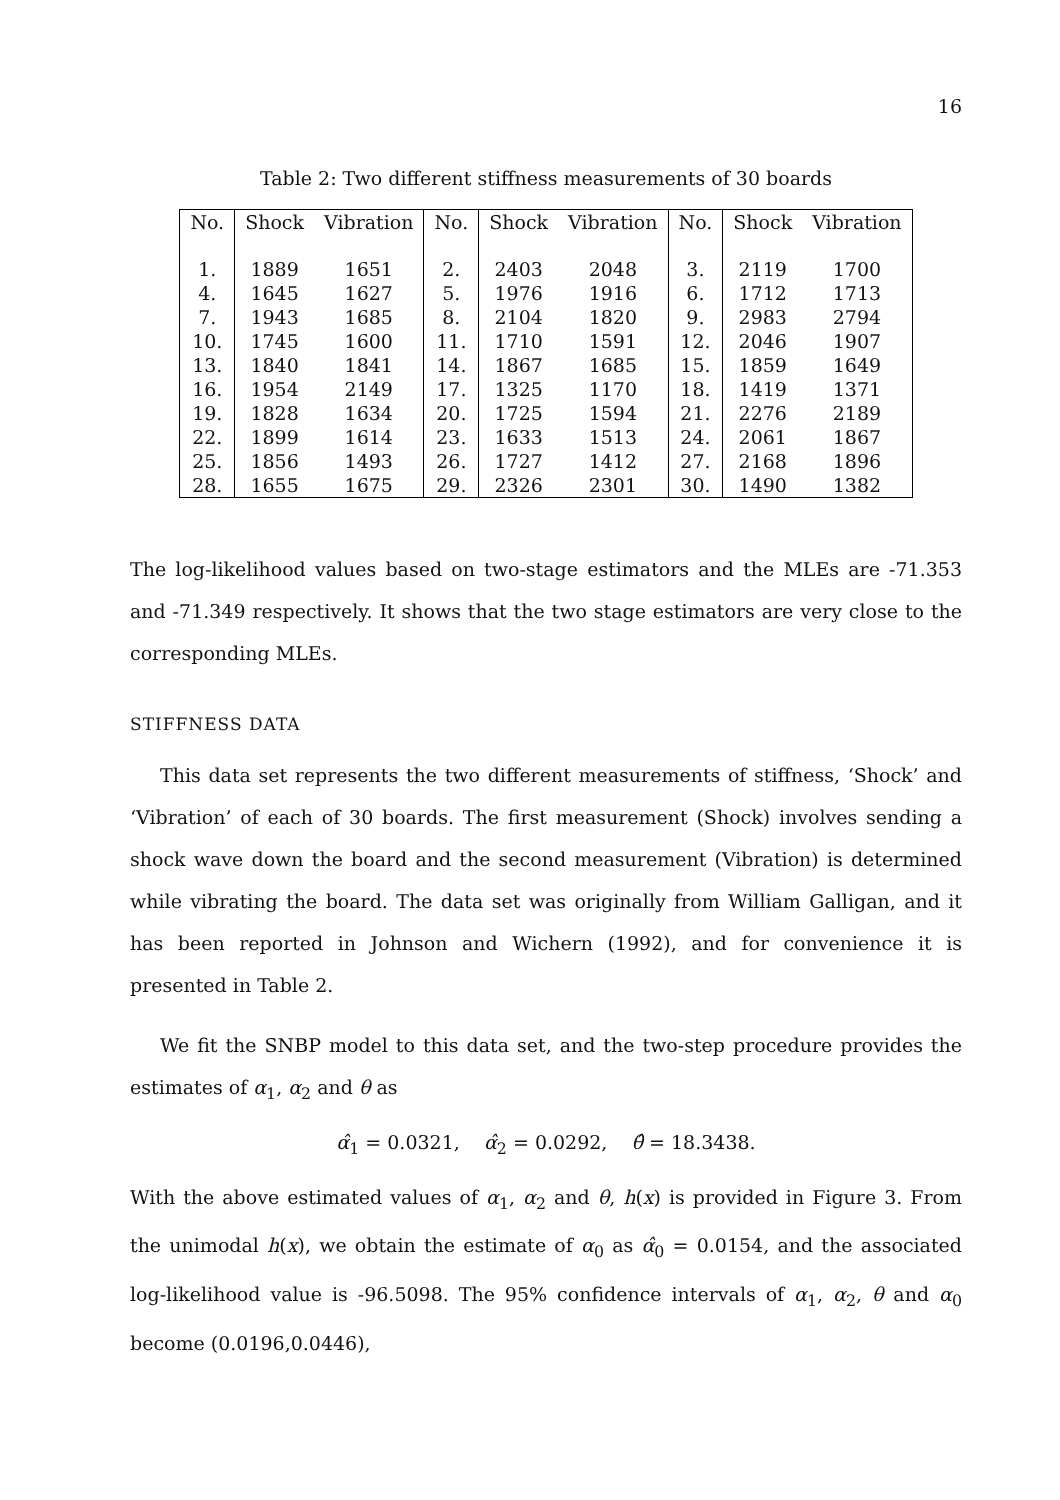16
Table 2: Two different stiffness measurements of 30 boards
| No. | Shock | Vibration | No. | Shock | Vibration | No. | Shock | Vibration |
| --- | --- | --- | --- | --- | --- | --- | --- | --- |
| 1. | 1889 | 1651 | 2. | 2403 | 2048 | 3. | 2119 | 1700 |
| 4. | 1645 | 1627 | 5. | 1976 | 1916 | 6. | 1712 | 1713 |
| 7. | 1943 | 1685 | 8. | 2104 | 1820 | 9. | 2983 | 2794 |
| 10. | 1745 | 1600 | 11. | 1710 | 1591 | 12. | 2046 | 1907 |
| 13. | 1840 | 1841 | 14. | 1867 | 1685 | 15. | 1859 | 1649 |
| 16. | 1954 | 2149 | 17. | 1325 | 1170 | 18. | 1419 | 1371 |
| 19. | 1828 | 1634 | 20. | 1725 | 1594 | 21. | 2276 | 2189 |
| 22. | 1899 | 1614 | 23. | 1633 | 1513 | 24. | 2061 | 1867 |
| 25. | 1856 | 1493 | 26. | 1727 | 1412 | 27. | 2168 | 1896 |
| 28. | 1655 | 1675 | 29. | 2326 | 2301 | 30. | 1490 | 1382 |
The log-likelihood values based on two-stage estimators and the MLEs are -71.353 and -71.349 respectively. It shows that the two stage estimators are very close to the corresponding MLEs.
STIFFNESS DATA
This data set represents the two different measurements of stiffness, ‘Shock’ and ‘Vibration’ of each of 30 boards. The first measurement (Shock) involves sending a shock wave down the board and the second measurement (Vibration) is determined while vibrating the board. The data set was originally from William Galligan, and it has been reported in Johnson and Wichern (1992), and for convenience it is presented in Table 2.
We fit the SNBP model to this data set, and the two-step procedure provides the estimates of α<sub>1</sub>, α<sub>2</sub> and θ as
α̂<sub>1</sub> = 0.0321, α̂<sub>2</sub> = 0.0292, θ̂ = 18.3438.
With the above estimated values of α<sub>1</sub>, α<sub>2</sub> and θ, h(x) is provided in Figure 3. From the unimodal h(x), we obtain the estimate of α<sub>0</sub> as α̂<sub>0</sub> = 0.0154, and the associated log-likelihood value is -96.5098. The 95% confidence intervals of α<sub>1</sub>, α<sub>2</sub>, θ and α<sub>0</sub> become (0.0196,0.0446),